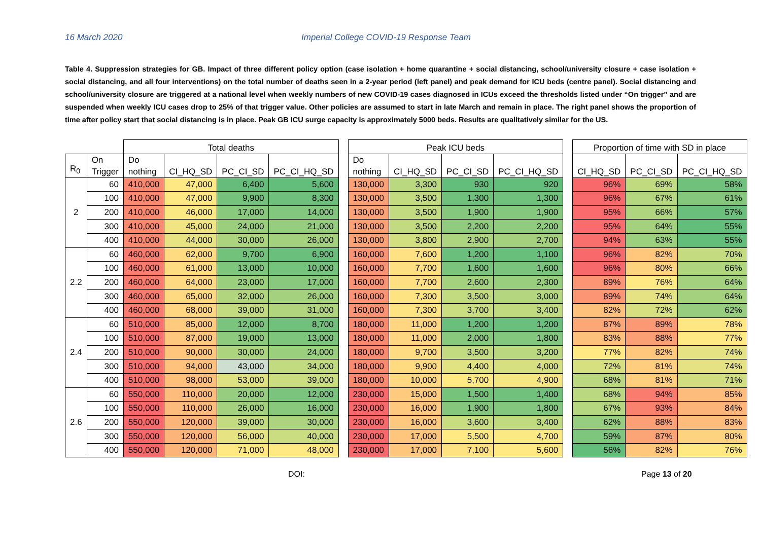16 March 2020 Imperial College COVID-19 Response Team
Table 4. Suppression strategies for GB. Impact of three different policy option (case isolation + home quarantine + social distancing, school/university closure + case isolation + social distancing, and all four interventions) on the total number of deaths seen in a 2-year period (left panel) and peak demand for ICU beds (centre panel). Social distancing and school/university closure are triggered at a national level when weekly numbers of new COVID-19 cases diagnosed in ICUs exceed the thresholds listed under “On trigger” and are suspended when weekly ICU cases drop to 25% of that trigger value. Other policies are assumed to start in late March and remain in place. The right panel shows the proportion of time after policy start that social distancing is in place. Peak GB ICU surge capacity is approximately 5000 beds. Results are qualitatively similar for the US.
| | | Total deaths | | | | | Peak ICU beds | | | | | Proportion of time with SD in place | | |
| R<sub>0</sub> | On Trigger | Do nothing | CI_HQ_SD | PC_CI_SD | PC_CI_HQ_SD | | Do nothing | CI_HQ_SD | PC_CI_SD | PC_CI_HQ_SD | | CI_HQ_SD | PC_CI_SD | PC_CI_HQ_SD |
| 2 | 60 | 410,000 | 47,000 | 6,400 | 5,600 | | 130,000 | 3,300 | 930 | 920 | | 96% | 69% | 58% |
| | 100 | 410,000 | 47,000 | 9,900 | 8,300 | | 130,000 | 3,500 | 1,300 | 1,300 | | 96% | 67% | 61% |
| | 200 | 410,000 | 46,000 | 17,000 | 14,000 | | 130,000 | 3,500 | 1,900 | 1,900 | | 95% | 66% | 57% |
| | 300 | 410,000 | 45,000 | 24,000 | 21,000 | | 130,000 | 3,500 | 2,200 | 2,200 | | 95% | 64% | 55% |
| | 400 | 410,000 | 44,000 | 30,000 | 26,000 | | 130,000 | 3,800 | 2,900 | 2,700 | | 94% | 63% | 55% |
| 2.2 | 60 | 460,000 | 62,000 | 9,700 | 6,900 | | 160,000 | 7,600 | 1,200 | 1,100 | | 96% | 82% | 70% |
| | 100 | 460,000 | 61,000 | 13,000 | 10,000 | | 160,000 | 7,700 | 1,600 | 1,600 | | 96% | 80% | 66% |
| | 200 | 460,000 | 64,000 | 23,000 | 17,000 | | 160,000 | 7,700 | 2,600 | 2,300 | | 89% | 76% | 64% |
| | 300 | 460,000 | 65,000 | 32,000 | 26,000 | | 160,000 | 7,300 | 3,500 | 3,000 | | 89% | 74% | 64% |
| | 400 | 460,000 | 68,000 | 39,000 | 31,000 | | 160,000 | 7,300 | 3,700 | 3,400 | | 82% | 72% | 62% |
| 2.4 | 60 | 510,000 | 85,000 | 12,000 | 8,700 | | 180,000 | 11,000 | 1,200 | 1,200 | | 87% | 89% | 78% |
| | 100 | 510,000 | 87,000 | 19,000 | 13,000 | | 180,000 | 11,000 | 2,000 | 1,800 | | 83% | 88% | 77% |
| | 200 | 510,000 | 90,000 | 30,000 | 24,000 | | 180,000 | 9,700 | 3,500 | 3,200 | | 77% | 82% | 74% |
| | 300 | 510,000 | 94,000 | 43,000 | 34,000 | | 180,000 | 9,900 | 4,400 | 4,000 | | 72% | 81% | 74% |
| | 400 | 510,000 | 98,000 | 53,000 | 39,000 | | 180,000 | 10,000 | 5,700 | 4,900 | | 68% | 81% | 71% |
| 2.6 | 60 | 550,000 | 110,000 | 20,000 | 12,000 | | 230,000 | 15,000 | 1,500 | 1,400 | | 68% | 94% | 85% |
| | 100 | 550,000 | 110,000 | 26,000 | 16,000 | | 230,000 | 16,000 | 1,900 | 1,800 | | 67% | 93% | 84% |
| | 200 | 550,000 | 120,000 | 39,000 | 30,000 | | 230,000 | 16,000 | 3,600 | 3,400 | | 62% | 88% | 83% |
| | 300 | 550,000 | 120,000 | 56,000 | 40,000 | | 230,000 | 17,000 | 5,500 | 4,700 | | 59% | 87% | 80% |
| | 400 | 550,000 | 120,000 | 71,000 | 48,000 | | 230,000 | 17,000 | 7,100 | 5,600 | | 56% | 82% | 76% |
DOI: Page 13 of 20